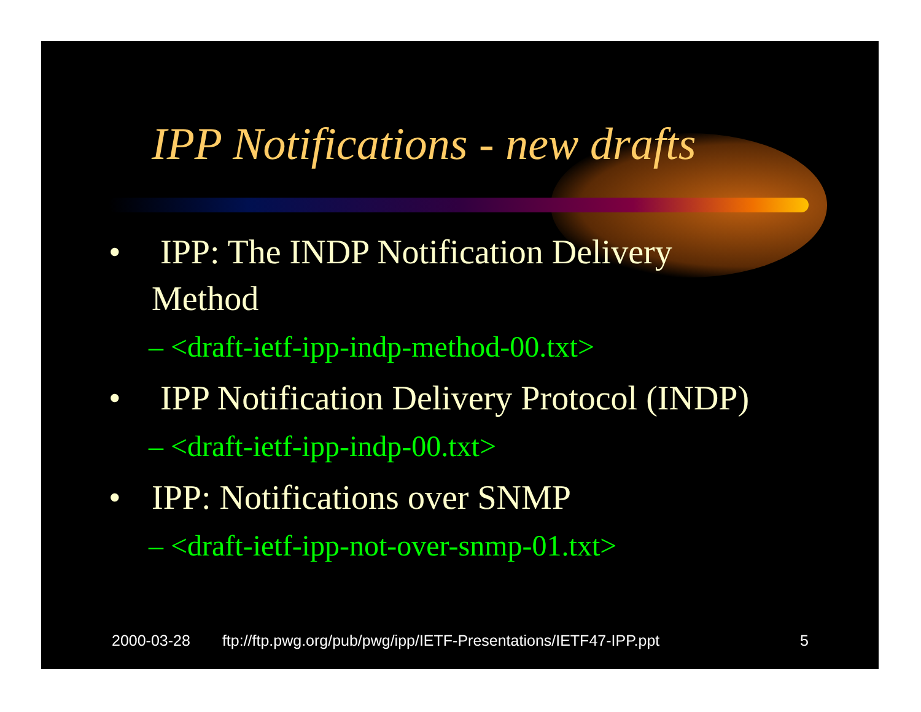IPP Notifications - new drafts
• IPP: The INDP Notification Delivery
Method
– <draft-ietf-ipp-indp-method-00.txt>
• IPP Notification Delivery Protocol (INDP)
– <draft-ietf-ipp-indp-00.txt>
• IPP: Notifications over SNMP
– <draft-ietf-ipp-not-over-snmp-01.txt>
2000-03-28 ftp://ftp.pwg.org/pub/pwg/ipp/IETF-Presentations/IETF47-IPP.ppt 5